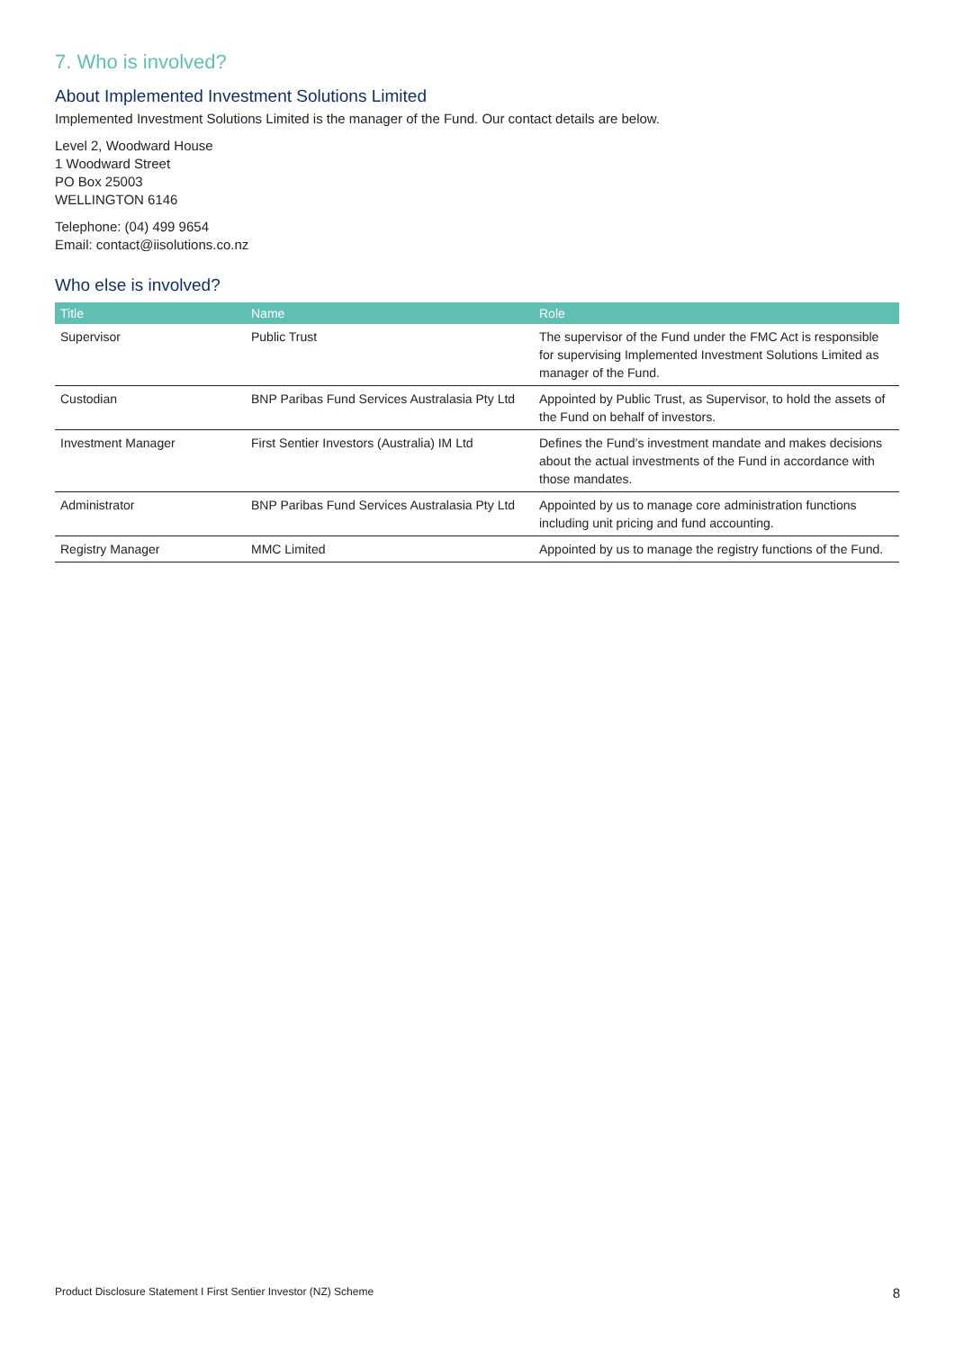7. Who is involved?
About Implemented Investment Solutions Limited
Implemented Investment Solutions Limited is the manager of the Fund. Our contact details are below.
Level 2, Woodward House
1 Woodward Street
PO Box 25003
WELLINGTON 6146
Telephone: (04) 499 9654
Email: contact@iisolutions.co.nz
Who else is involved?
| Title | Name | Role |
| --- | --- | --- |
| Supervisor | Public Trust | The supervisor of the Fund under the FMC Act is responsible for supervising Implemented Investment Solutions Limited as manager of the Fund. |
| Custodian | BNP Paribas Fund Services Australasia Pty Ltd | Appointed by Public Trust, as Supervisor, to hold the assets of the Fund on behalf of investors. |
| Investment Manager | First Sentier Investors (Australia) IM Ltd | Defines the Fund’s investment mandate and makes decisions about the actual investments of the Fund in accordance with those mandates. |
| Administrator | BNP Paribas Fund Services Australasia Pty Ltd | Appointed by us to manage core administration functions including unit pricing and fund accounting. |
| Registry Manager | MMC Limited | Appointed by us to manage the registry functions of the Fund. |
Product Disclosure Statement I First Sentier Investor (NZ) Scheme 8